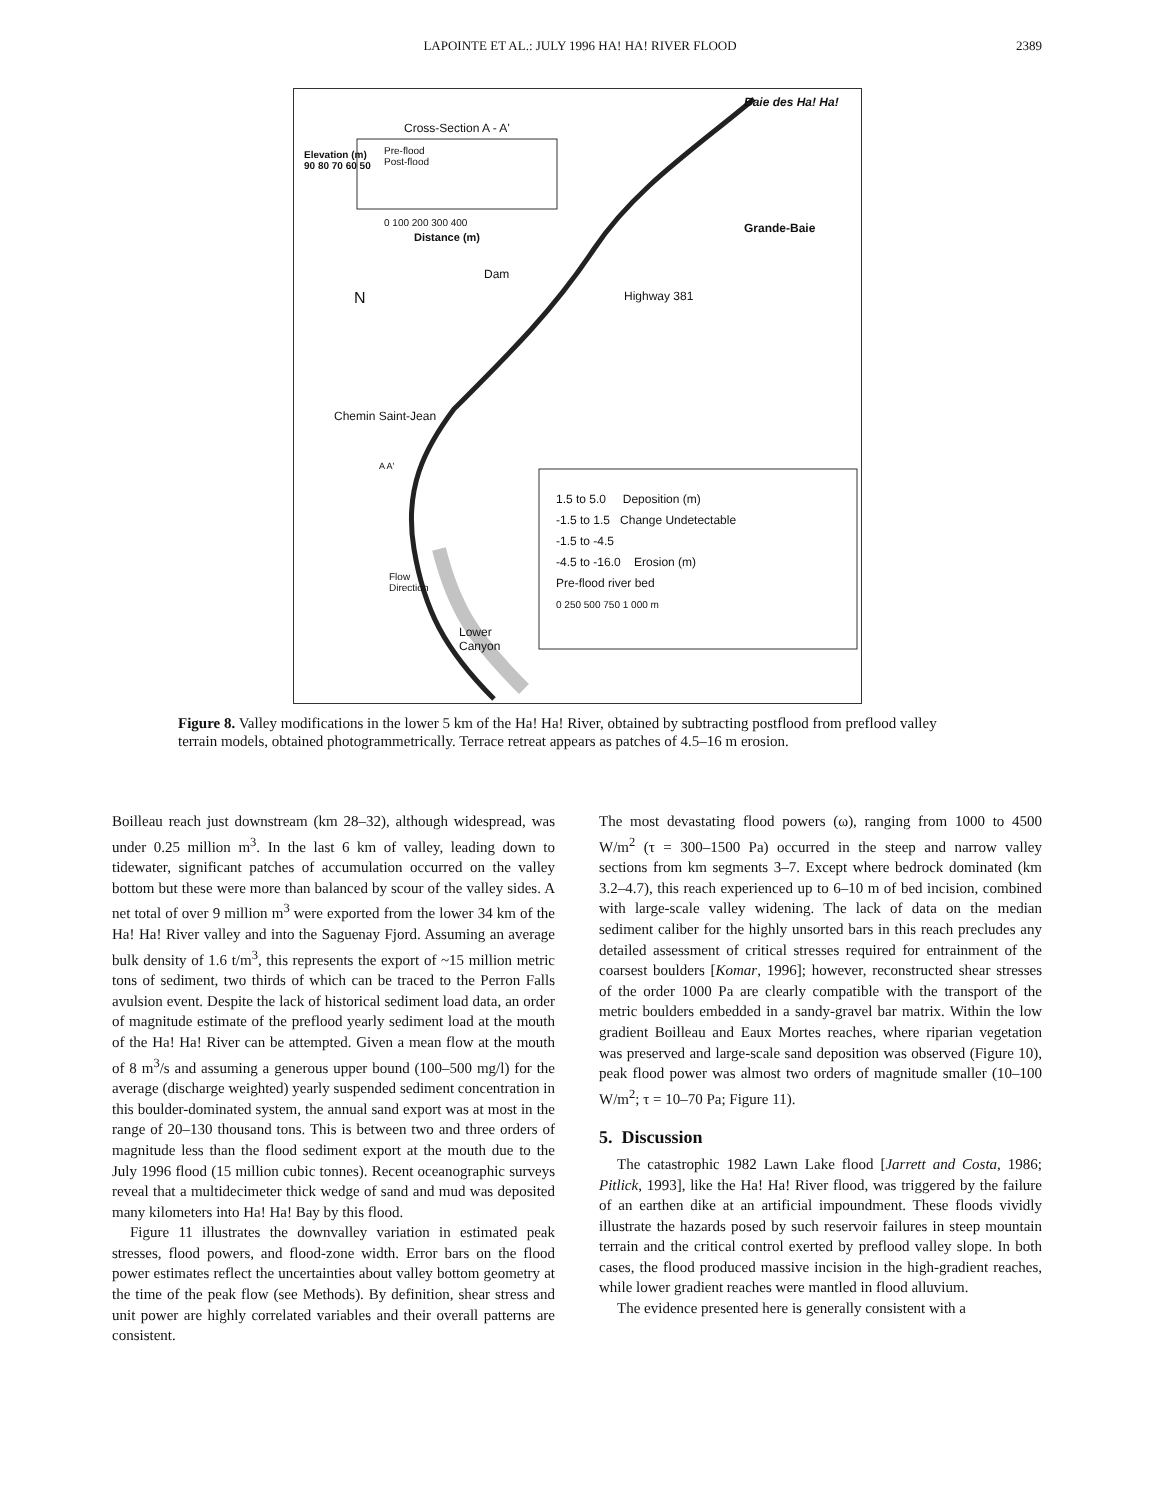LAPOINTE ET AL.: JULY 1996 HA! HA! RIVER FLOOD
2389
Baie des Ha! Ha!
Cross-Section A - A'
Pre-flood
Post-flood
0 100 200 300 400
Distance (m)
Elevation (m)
90 80 70 60 50
Grande-Baie
Dam
Highway 381
N
Chemin Saint-Jean
A A'
Flow
Direction
Lower
Canyon
1.5 to 5.0 Deposition (m)
-1.5 to 1.5 Change Undetectable
-1.5 to -4.5
-4.5 to -16.0 Erosion (m)
Pre-flood river bed
0 250 500 750 1 000 m
Figure 8. Valley modifications in the lower 5 km of the Ha! Ha! River, obtained by subtracting postflood from preflood valley terrain models, obtained photogrammetrically. Terrace retreat appears as patches of 4.5–16 m erosion.
Boilleau reach just downstream (km 28–32), although widespread, was under 0.25 million m<sup>3</sup>. In the last 6 km of valley, leading down to tidewater, significant patches of accumulation occurred on the valley bottom but these were more than balanced by scour of the valley sides. A net total of over 9 million m<sup>3</sup> were exported from the lower 34 km of the Ha! Ha! River valley and into the Saguenay Fjord. Assuming an average bulk density of 1.6 t/m<sup>3</sup>, this represents the export of ~15 million metric tons of sediment, two thirds of which can be traced to the Perron Falls avulsion event. Despite the lack of historical sediment load data, an order of magnitude estimate of the preflood yearly sediment load at the mouth of the Ha! Ha! River can be attempted. Given a mean flow at the mouth of 8 m<sup>3</sup>/s and assuming a generous upper bound (100–500 mg/l) for the average (discharge weighted) yearly suspended sediment concentration in this boulder-dominated system, the annual sand export was at most in the range of 20–130 thousand tons. This is between two and three orders of magnitude less than the flood sediment export at the mouth due to the July 1996 flood (15 million cubic tonnes). Recent oceanographic surveys reveal that a multidecimeter thick wedge of sand and mud was deposited many kilometers into Ha! Ha! Bay by this flood.
Figure 11 illustrates the downvalley variation in estimated peak stresses, flood powers, and flood-zone width. Error bars on the flood power estimates reflect the uncertainties about valley bottom geometry at the time of the peak flow (see Methods). By definition, shear stress and unit power are highly correlated variables and their overall patterns are consistent.
The most devastating flood powers (ω), ranging from 1000 to 4500 W/m<sup>2</sup> (τ = 300–1500 Pa) occurred in the steep and narrow valley sections from km segments 3–7. Except where bedrock dominated (km 3.2–4.7), this reach experienced up to 6–10 m of bed incision, combined with large-scale valley widening. The lack of data on the median sediment caliber for the highly unsorted bars in this reach precludes any detailed assessment of critical stresses required for entrainment of the coarsest boulders [Komar, 1996]; however, reconstructed shear stresses of the order 1000 Pa are clearly compatible with the transport of the metric boulders embedded in a sandy-gravel bar matrix. Within the low gradient Boilleau and Eaux Mortes reaches, where riparian vegetation was preserved and large-scale sand deposition was observed (Figure 10), peak flood power was almost two orders of magnitude smaller (10–100 W/m<sup>2</sup>; τ = 10–70 Pa; Figure 11).
5. Discussion
The catastrophic 1982 Lawn Lake flood [Jarrett and Costa, 1986; Pitlick, 1993], like the Ha! Ha! River flood, was triggered by the failure of an earthen dike at an artificial impoundment. These floods vividly illustrate the hazards posed by such reservoir failures in steep mountain terrain and the critical control exerted by preflood valley slope. In both cases, the flood produced massive incision in the high-gradient reaches, while lower gradient reaches were mantled in flood alluvium.
The evidence presented here is generally consistent with a